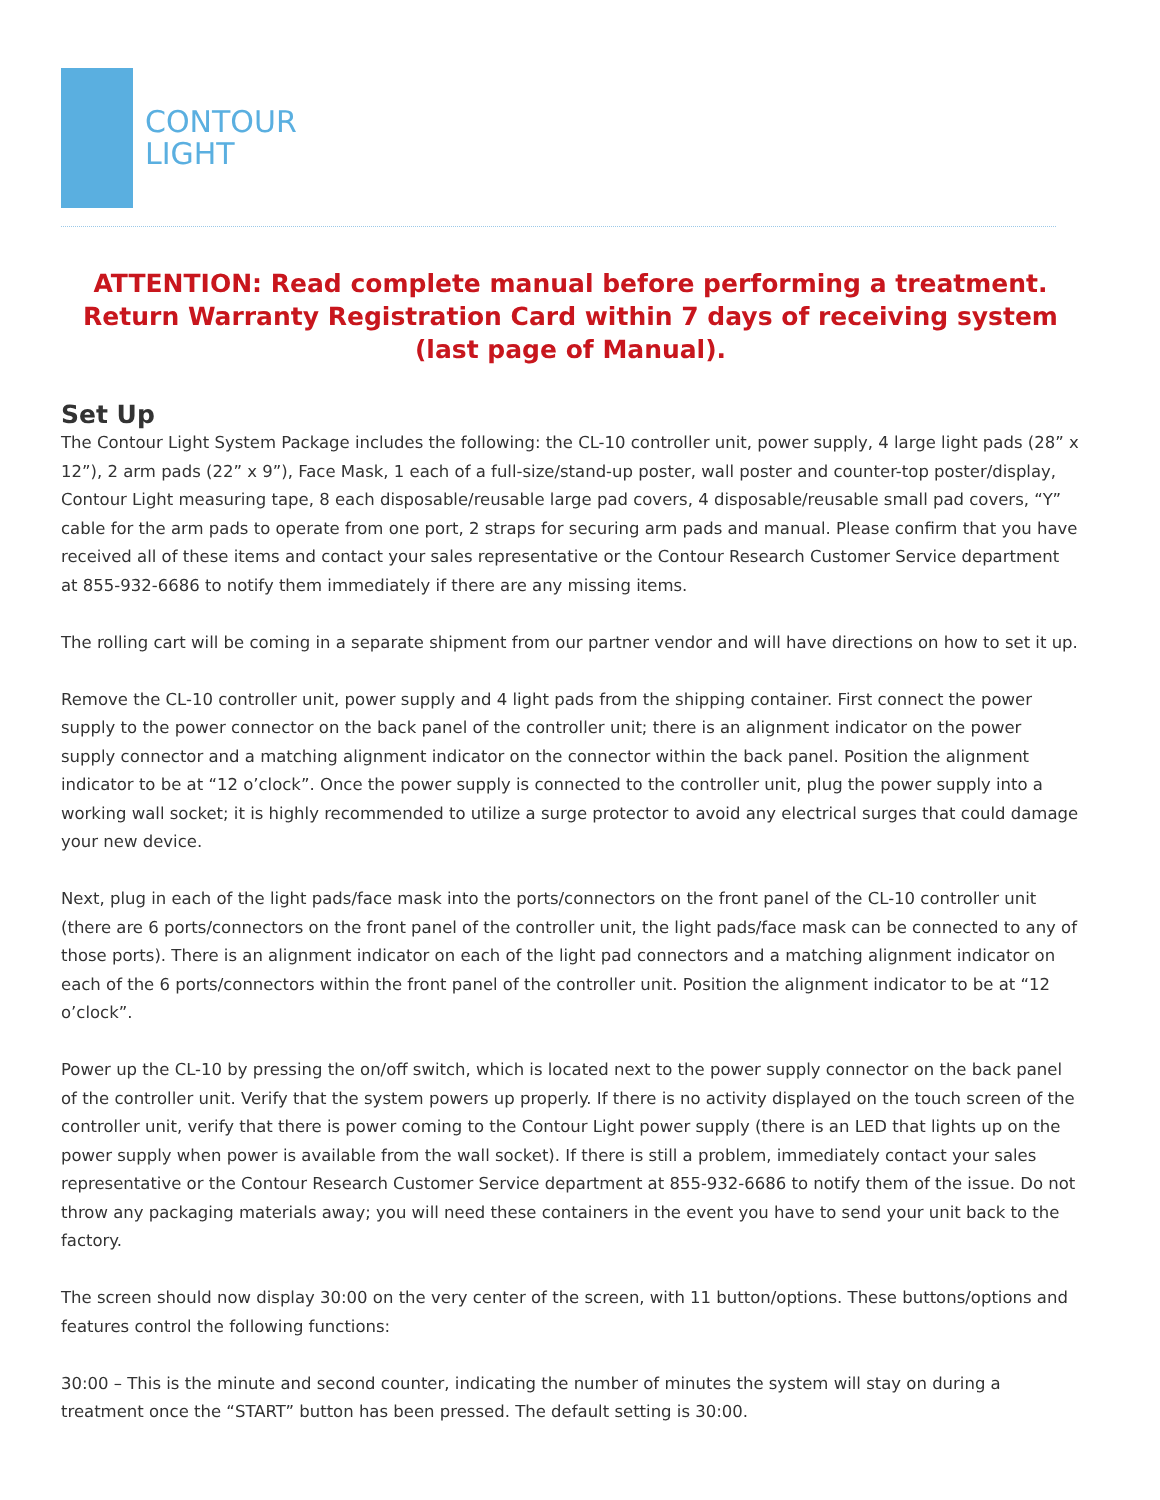CONTOUR
LIGHT
ATTENTION: Read complete manual before performing a treatment. Return Warranty Registration Card within 7 days of receiving system (last page of Manual).
Set Up
The Contour Light System Package includes the following: the CL-10 controller unit, power supply, 4 large light pads (28” x 12”), 2 arm pads (22” x 9”), Face Mask, 1 each of a full-size/stand-up poster, wall poster and counter-top poster/display, Contour Light measuring tape, 8 each disposable/reusable large pad covers, 4 disposable/reusable small pad covers, “Y” cable for the arm pads to operate from one port, 2 straps for securing arm pads and manual. Please confirm that you have received all of these items and contact your sales representative or the Contour Research Customer Service department at 855-932-6686 to notify them immediately if there are any missing items.
The rolling cart will be coming in a separate shipment from our partner vendor and will have directions on how to set it up.
Remove the CL-10 controller unit, power supply and 4 light pads from the shipping container. First connect the power supply to the power connector on the back panel of the controller unit; there is an alignment indicator on the power supply connector and a matching alignment indicator on the connector within the back panel. Position the alignment indicator to be at “12 o’clock”. Once the power supply is connected to the controller unit, plug the power supply into a working wall socket; it is highly recommended to utilize a surge protector to avoid any electrical surges that could damage your new device.
Next, plug in each of the light pads/face mask into the ports/connectors on the front panel of the CL-10 controller unit (there are 6 ports/connectors on the front panel of the controller unit, the light pads/face mask can be connected to any of those ports). There is an alignment indicator on each of the light pad connectors and a matching alignment indicator on each of the 6 ports/connectors within the front panel of the controller unit. Position the alignment indicator to be at “12 o’clock”.
Power up the CL-10 by pressing the on/off switch, which is located next to the power supply connector on the back panel of the controller unit. Verify that the system powers up properly. If there is no activity displayed on the touch screen of the controller unit, verify that there is power coming to the Contour Light power supply (there is an LED that lights up on the power supply when power is available from the wall socket). If there is still a problem, immediately contact your sales representative or the Contour Research Customer Service department at 855-932-6686 to notify them of the issue. Do not throw any packaging materials away; you will need these containers in the event you have to send your unit back to the factory.
The screen should now display 30:00 on the very center of the screen, with 11 button/options. These buttons/options and features control the following functions:
30:00 – This is the minute and second counter, indicating the number of minutes the system will stay on during a treatment once the “START” button has been pressed. The default setting is 30:00.